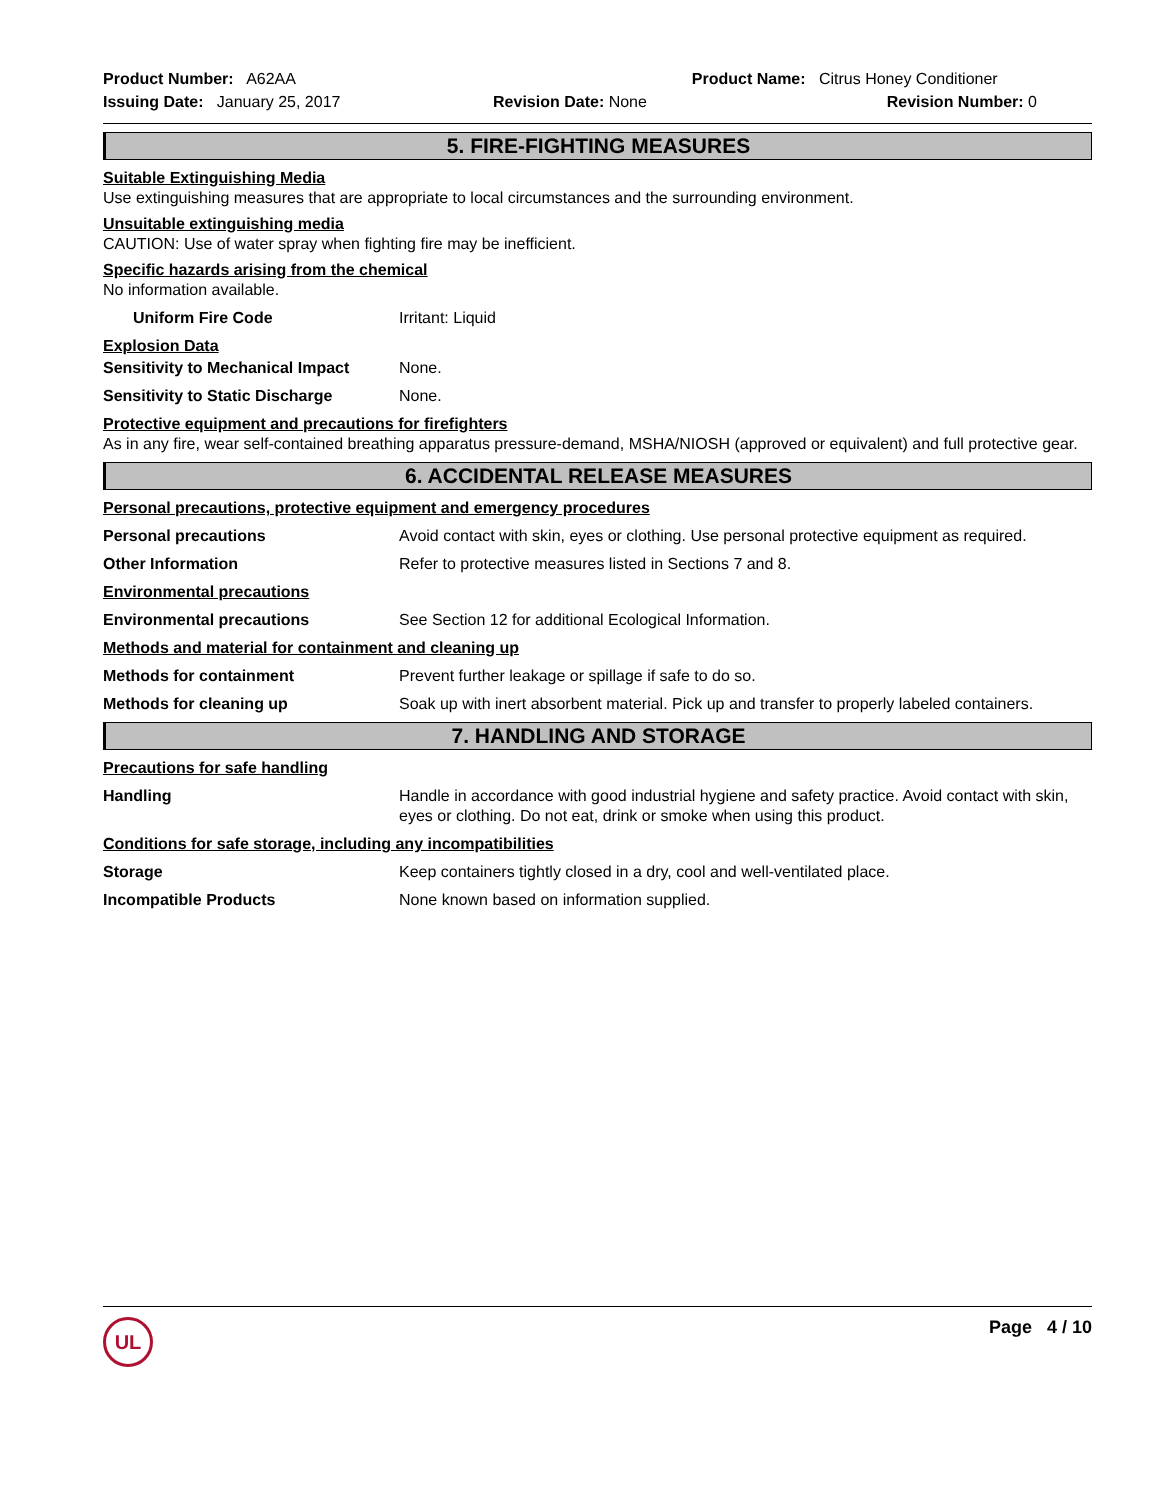Product Number: A62AA Product Name: Citrus Honey Conditioner
Issuing Date: January 25, 2017
Revision Date: None Revision Number: 0
5. FIRE-FIGHTING MEASURES
Suitable Extinguishing Media
Use extinguishing measures that are appropriate to local circumstances and the surrounding environment.
Unsuitable extinguishing media
CAUTION: Use of water spray when fighting fire may be inefficient.
Specific hazards arising from the chemical
No information available.
Uniform Fire Code Irritant: Liquid
Explosion Data
Sensitivity to Mechanical Impact
None.
Sensitivity to Static Discharge
None.
Protective equipment and precautions for firefighters
As in any fire, wear self-contained breathing apparatus pressure-demand, MSHA/NIOSH (approved or equivalent) and full protective gear.
6. ACCIDENTAL RELEASE MEASURES
Personal precautions, protective equipment and emergency procedures
Personal precautions Avoid contact with skin, eyes or clothing. Use personal protective equipment as required.
Other Information Refer to protective measures listed in Sections 7 and 8.
Environmental precautions
Environmental precautions See Section 12 for additional Ecological Information.
Methods and material for containment and cleaning up
Methods for containment Prevent further leakage or spillage if safe to do so.
Methods for cleaning up Soak up with inert absorbent material. Pick up and transfer to properly labeled containers.
7. HANDLING AND STORAGE
Precautions for safe handling
Handling Handle in accordance with good industrial hygiene and safety practice. Avoid contact with skin, eyes or clothing. Do not eat, drink or smoke when using this product.
Conditions for safe storage, including any incompatibilities
Storage Keep containers tightly closed in a dry, cool and well-ventilated place.
Incompatible Products None known based on information supplied.
UL
Page 4 / 10